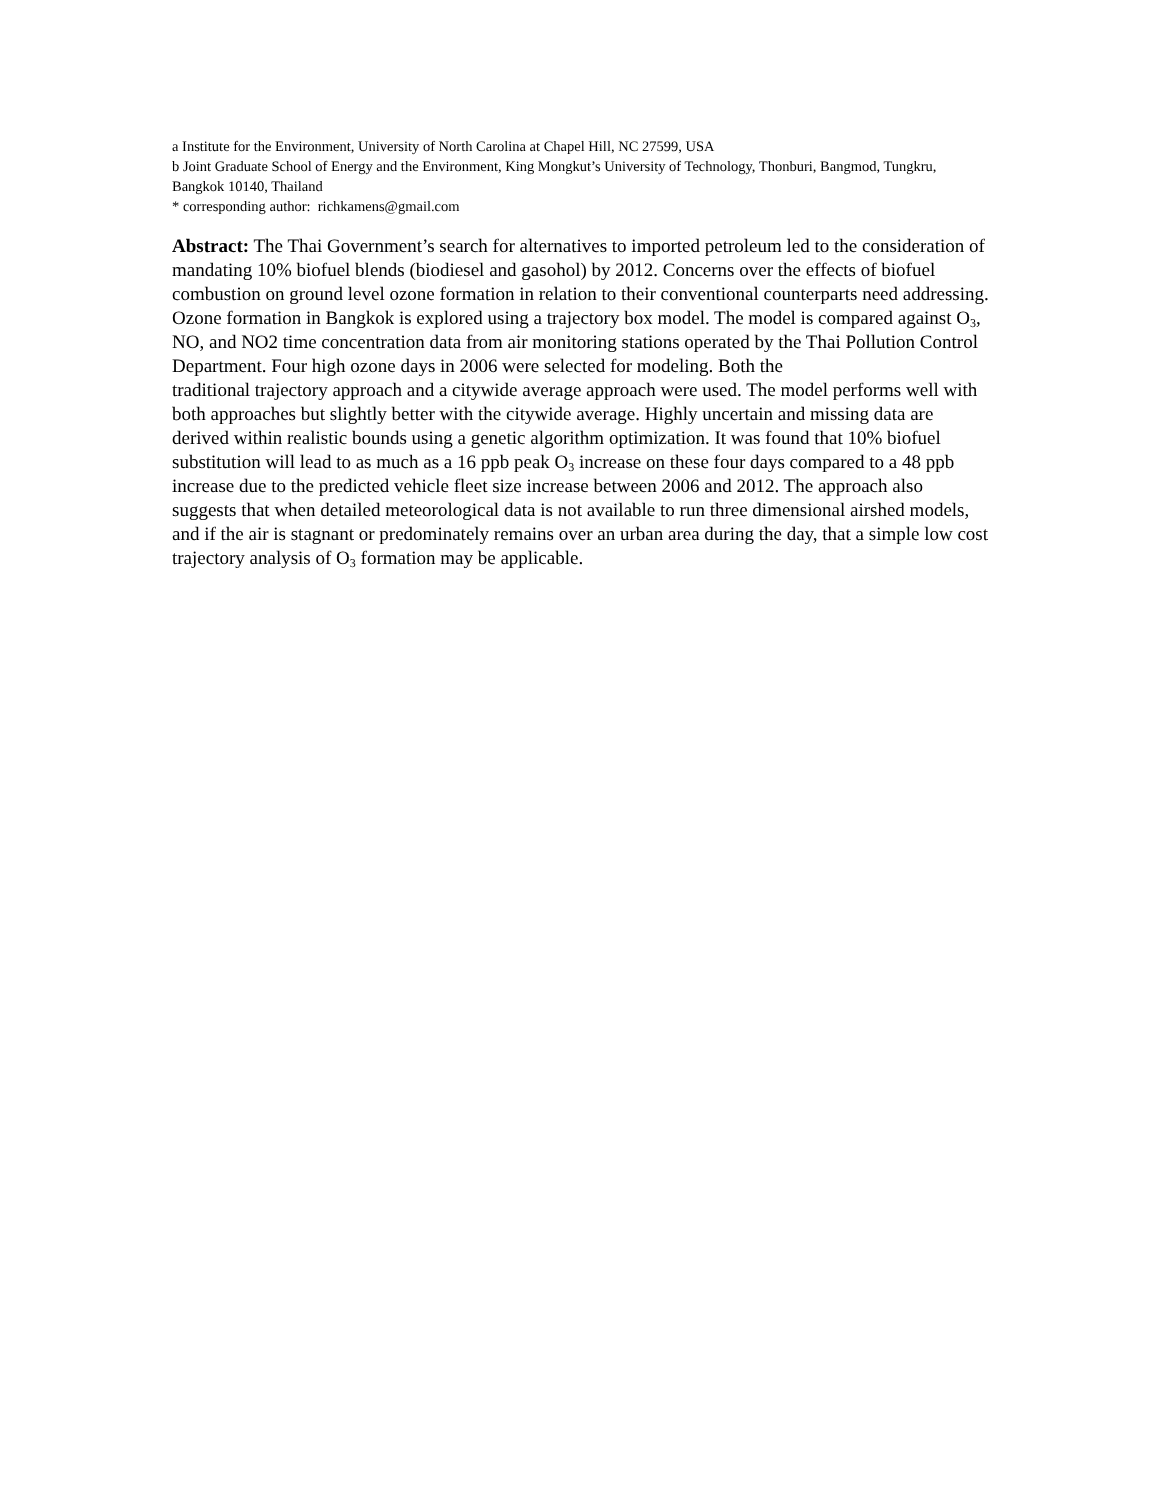a Institute for the Environment, University of North Carolina at Chapel Hill, NC 27599, USA
b Joint Graduate School of Energy and the Environment, King Mongkut’s University of Technology, Thonburi, Bangmod, Tungkru, Bangkok 10140, Thailand
* corresponding author: richkamens@gmail.com
Abstract: The Thai Government’s search for alternatives to imported petroleum led to the consideration of mandating 10% biofuel blends (biodiesel and gasohol) by 2012. Concerns over the effects of biofuel combustion on ground level ozone formation in relation to their conventional counterparts need addressing. Ozone formation in Bangkok is explored using a trajectory box model. The model is compared against O<sub>3</sub>, NO, and NO2 time concentration data from air monitoring stations operated by the Thai Pollution Control Department. Four high ozone days in 2006 were selected for modeling. Both the
traditional trajectory approach and a citywide average approach were used. The model performs well with both approaches but slightly better with the citywide average. Highly uncertain and missing data are derived within realistic bounds using a genetic algorithm optimization. It was found that 10% biofuel substitution will lead to as much as a 16 ppb peak O<sub>3</sub> increase on these four days compared to a 48 ppb increase due to the predicted vehicle fleet size increase between 2006 and 2012. The approach also suggests that when detailed meteorological data is not available to run three dimensional airshed models, and if the air is stagnant or predominately remains over an urban area during the day, that a simple low cost trajectory analysis of O<sub>3</sub> formation may be applicable.